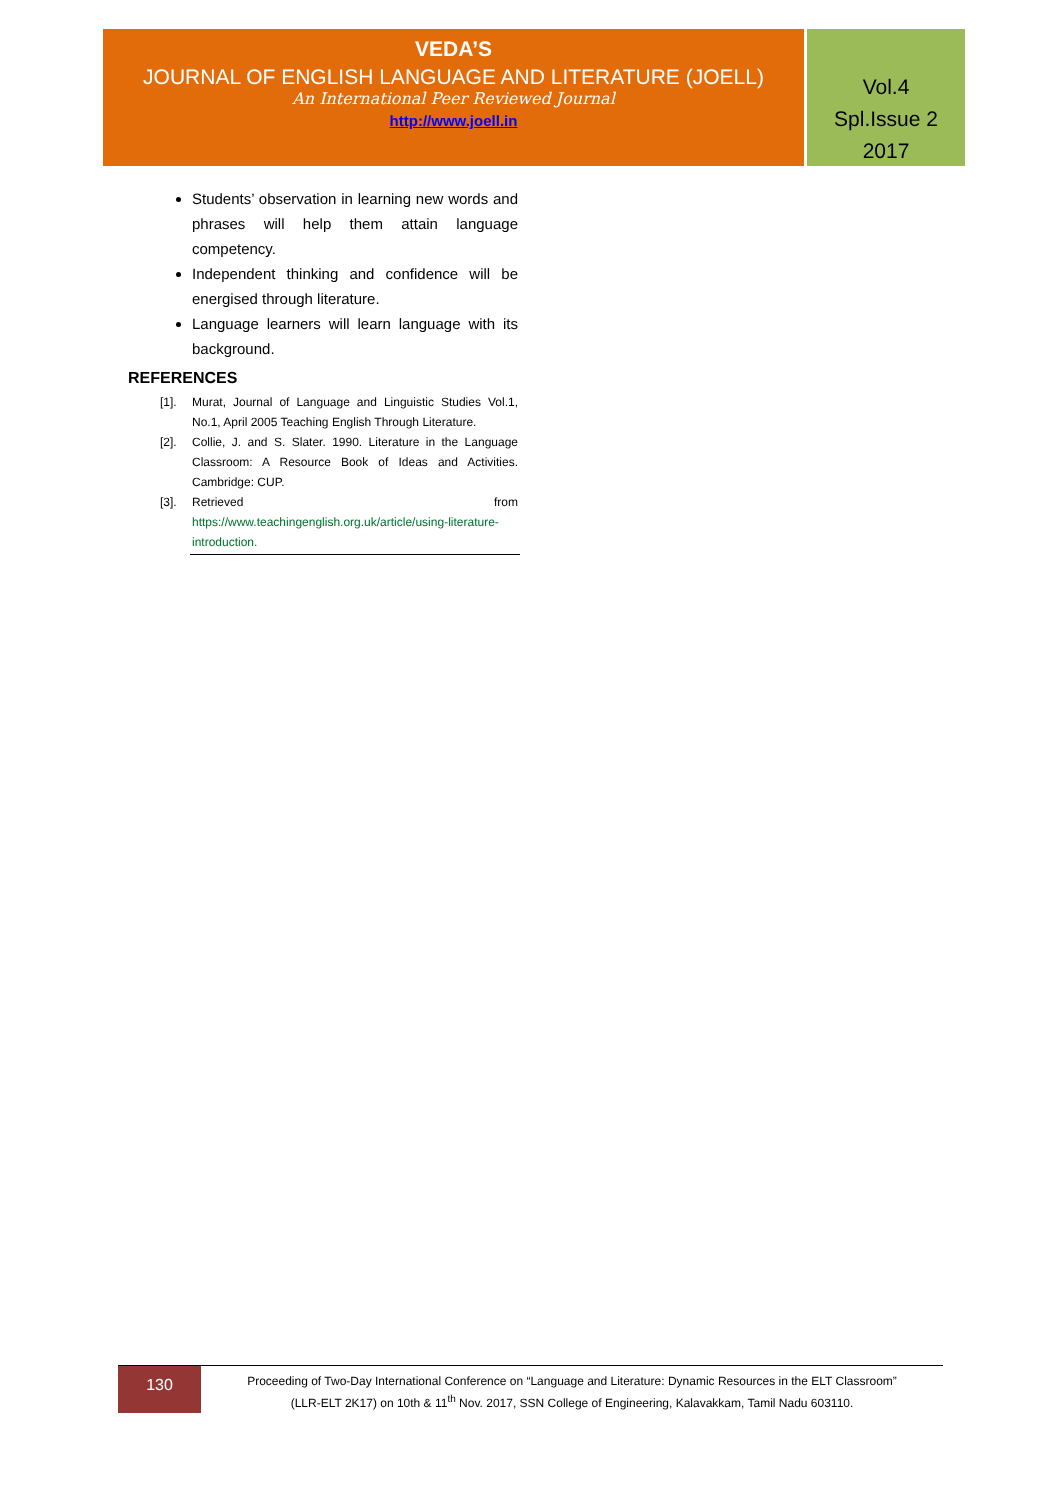VEDA’S
JOURNAL OF ENGLISH LANGUAGE AND LITERATURE (JOELL)
An International Peer Reviewed Journal
http://www.joell.in
Vol.4
Spl.Issue 2
2017
Students’ observation in learning new words and phrases will help them attain language competency.
Independent thinking and confidence will be energised through literature.
Language learners will learn language with its background.
REFERENCES
[1]. Murat, Journal of Language and Linguistic Studies Vol.1, No.1, April 2005 Teaching English Through Literature.
[2]. Collie, J. and S. Slater. 1990. Literature in the Language Classroom: A Resource Book of Ideas and Activities. Cambridge: CUP.
[3]. Retrieved from https://www.teachingenglish.org.uk/article/using-literature-introduction.
130
Proceeding of Two-Day International Conference on “Language and Literature: Dynamic Resources in the ELT Classroom”
(LLR-ELT 2K17) on 10th & 11<sup>th</sup> Nov. 2017, SSN College of Engineering, Kalavakkam, Tamil Nadu 603110.